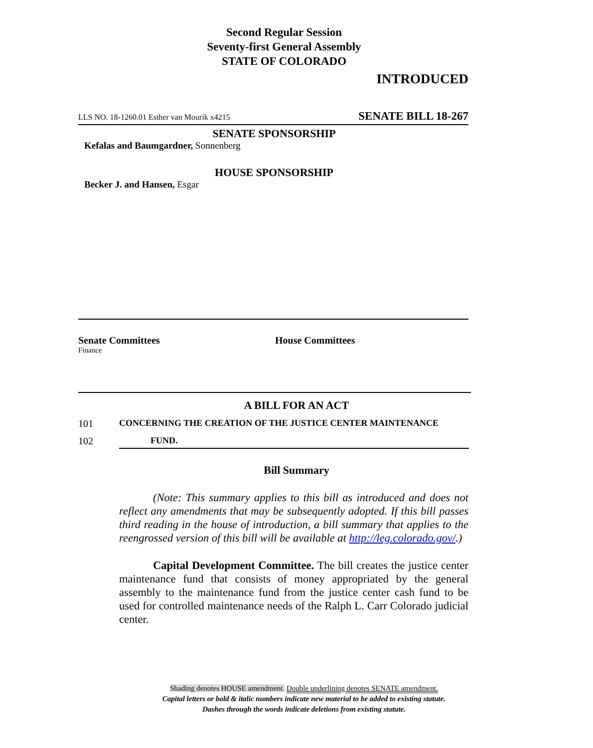Second Regular Session
Seventy-first General Assembly
STATE OF COLORADO
INTRODUCED
LLS NO. 18-1260.01 Esther van Mourik x4215 SENATE BILL 18-267
SENATE SPONSORSHIP
Kefalas and Baumgardner, Sonnenberg
HOUSE SPONSORSHIP
Becker J. and Hansen, Esgar
Senate Committees House Committees
Finance
A BILL FOR AN ACT
101 CONCERNING THE CREATION OF THE JUSTICE CENTER MAINTENANCE
102 FUND.
Bill Summary
(Note: This summary applies to this bill as introduced and does not reflect any amendments that may be subsequently adopted. If this bill passes third reading in the house of introduction, a bill summary that applies to the reengrossed version of this bill will be available at http://leg.colorado.gov/.)
Capital Development Committee. The bill creates the justice center maintenance fund that consists of money appropriated by the general assembly to the maintenance fund from the justice center cash fund to be used for controlled maintenance needs of the Ralph L. Carr Colorado judicial center.
Shading denotes HOUSE amendment. Double underlining denotes SENATE amendment.
Capital letters or bold & italic numbers indicate new material to be added to existing statute.
Dashes through the words indicate deletions from existing statute.